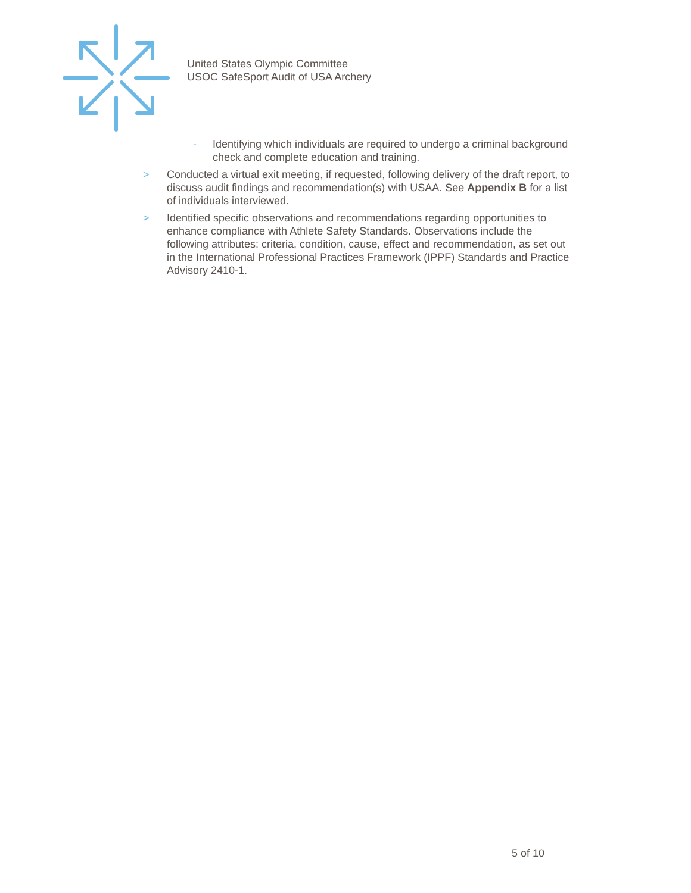United States Olympic Committee
USOC SafeSport Audit of USA Archery
- Identifying which individuals are required to undergo a criminal background check and complete education and training.
> Conducted a virtual exit meeting, if requested, following delivery of the draft report, to discuss audit findings and recommendation(s) with USAA. See Appendix B for a list of individuals interviewed.
> Identified specific observations and recommendations regarding opportunities to enhance compliance with Athlete Safety Standards. Observations include the following attributes: criteria, condition, cause, effect and recommendation, as set out in the International Professional Practices Framework (IPPF) Standards and Practice Advisory 2410-1.
5 of 10